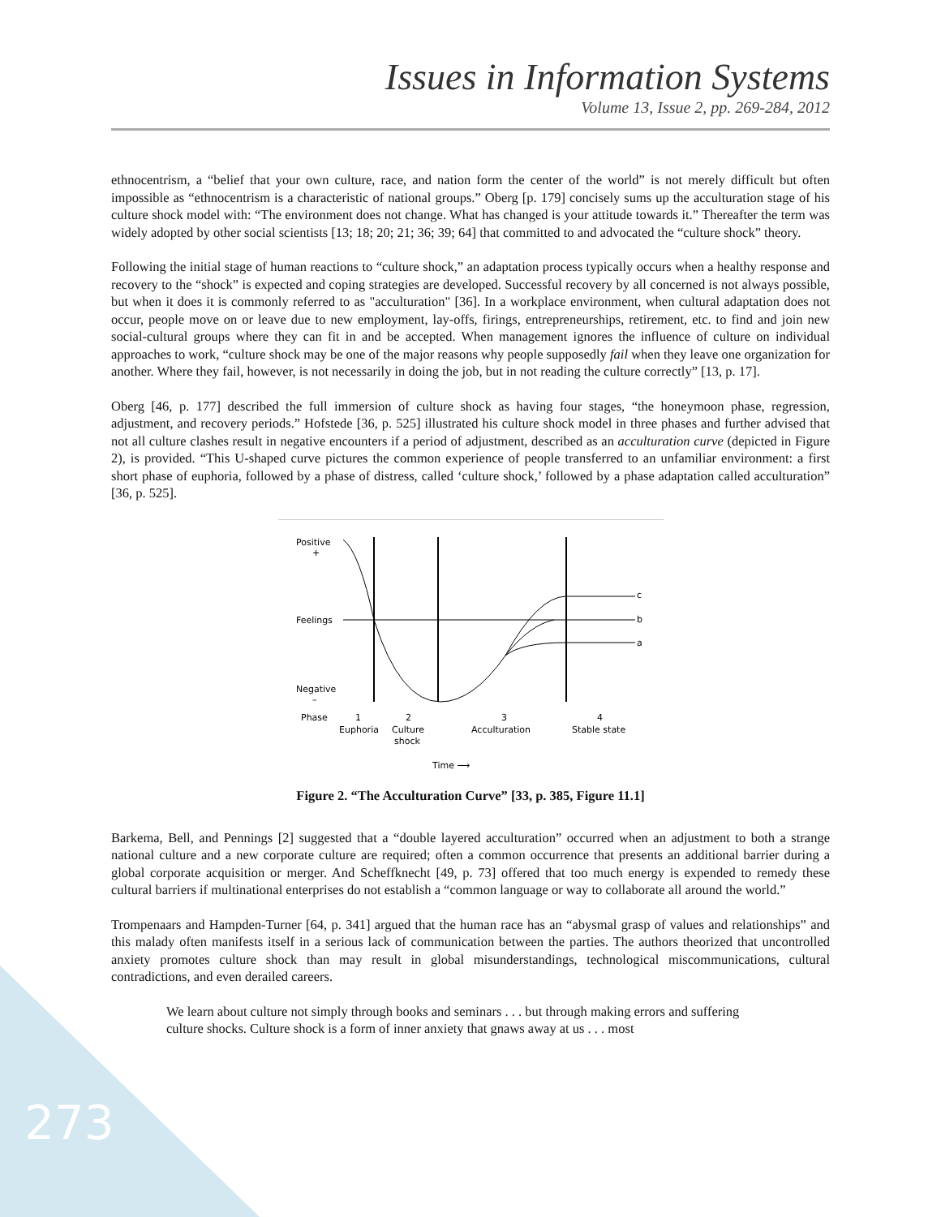Issues in Information Systems
Volume 13, Issue 2, pp. 269-284, 2012
ethnocentrism, a “belief that your own culture, race, and nation form the center of the world” is not merely difficult but often impossible as “ethnocentrism is a characteristic of national groups.” Oberg [p. 179] concisely sums up the acculturation stage of his culture shock model with: “The environment does not change. What has changed is your attitude towards it.” Thereafter the term was widely adopted by other social scientists [13; 18; 20; 21; 36; 39; 64] that committed to and advocated the “culture shock” theory.
Following the initial stage of human reactions to “culture shock,” an adaptation process typically occurs when a healthy response and recovery to the “shock” is expected and coping strategies are developed. Successful recovery by all concerned is not always possible, but when it does it is commonly referred to as "acculturation" [36]. In a workplace environment, when cultural adaptation does not occur, people move on or leave due to new employment, lay-offs, firings, entrepreneurships, retirement, etc. to find and join new social-cultural groups where they can fit in and be accepted. When management ignores the influence of culture on individual approaches to work, “culture shock may be one of the major reasons why people supposedly fail when they leave one organization for another. Where they fail, however, is not necessarily in doing the job, but in not reading the culture correctly” [13, p. 17].
Oberg [46, p. 177] described the full immersion of culture shock as having four stages, “the honeymoon phase, regression, adjustment, and recovery periods.” Hofstede [36, p. 525] illustrated his culture shock model in three phases and further advised that not all culture clashes result in negative encounters if a period of adjustment, described as an acculturation curve (depicted in Figure 2), is provided. “This U-shaped curve pictures the common experience of people transferred to an unfamiliar environment: a first short phase of euphoria, followed by a phase of distress, called ‘culture shock,’ followed by a phase adaptation called acculturation” [36, p. 525].
Positive
+
Feelings
Negative
–
c
b
a
Phase
1
2
3
4
Euphoria
Culture
shock
Acculturation
Stable state
Time ⟶
Figure 2. “The Acculturation Curve” [33, p. 385, Figure 11.1]
Barkema, Bell, and Pennings [2] suggested that a “double layered acculturation” occurred when an adjustment to both a strange national culture and a new corporate culture are required; often a common occurrence that presents an additional barrier during a global corporate acquisition or merger. And Scheffknecht [49, p. 73] offered that too much energy is expended to remedy these cultural barriers if multinational enterprises do not establish a “common language or way to collaborate all around the world.”
Trompenaars and Hampden-Turner [64, p. 341] argued that the human race has an “abysmal grasp of values and relationships” and this malady often manifests itself in a serious lack of communication between the parties. The authors theorized that uncontrolled anxiety promotes culture shock than may result in global misunderstandings, technological miscommunications, cultural contradictions, and even derailed careers.
We learn about culture not simply through books and seminars . . . but through making errors and suffering culture shocks. Culture shock is a form of inner anxiety that gnaws away at us . . . most
273